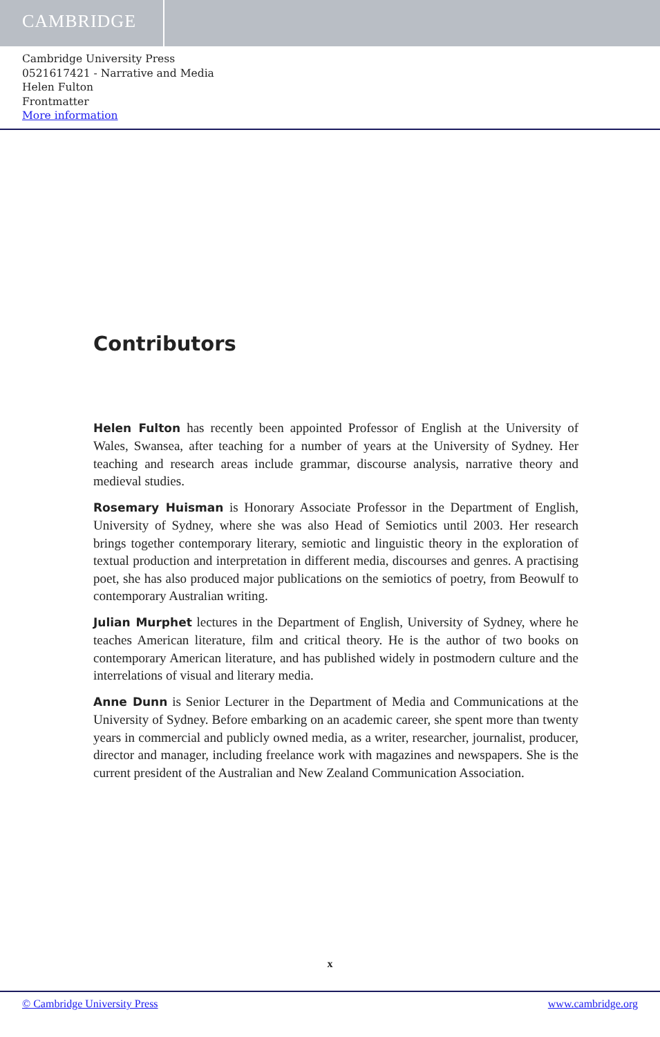CAMBRIDGE
Cambridge University Press
0521617421 - Narrative and Media
Helen Fulton
Frontmatter
More information
Contributors
Helen Fulton has recently been appointed Professor of English at the University of Wales, Swansea, after teaching for a number of years at the University of Sydney. Her teaching and research areas include grammar, discourse analysis, narrative theory and medieval studies.
Rosemary Huisman is Honorary Associate Professor in the Department of English, University of Sydney, where she was also Head of Semiotics until 2003. Her research brings together contemporary literary, semiotic and linguistic theory in the exploration of textual production and interpretation in different media, discourses and genres. A practising poet, she has also produced major publications on the semiotics of poetry, from Beowulf to contemporary Australian writing.
Julian Murphet lectures in the Department of English, University of Sydney, where he teaches American literature, film and critical theory. He is the author of two books on contemporary American literature, and has published widely in postmodern culture and the interrelations of visual and literary media.
Anne Dunn is Senior Lecturer in the Department of Media and Communications at the University of Sydney. Before embarking on an academic career, she spent more than twenty years in commercial and publicly owned media, as a writer, researcher, journalist, producer, director and manager, including freelance work with magazines and newspapers. She is the current president of the Australian and New Zealand Communication Association.
x
© Cambridge University Press www.cambridge.org